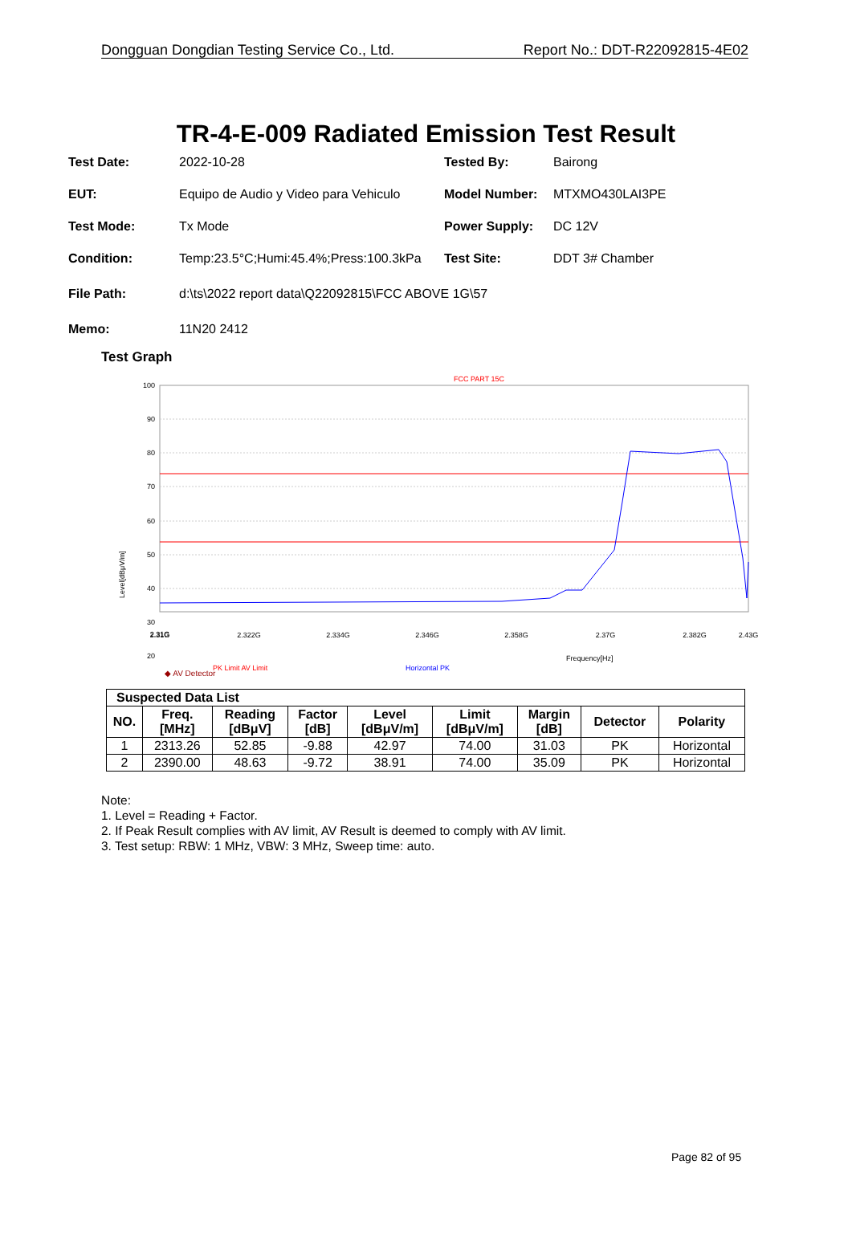Dongguan Dongdian Testing Service Co., Ltd. Report No.: DDT-R22092815-4E02
TR-4-E-009 Radiated Emission Test Result
Test Date: 2022-10-28 Tested By: Bairong
EUT: Equipo de Audio y Video para Vehiculo Model Number: MTXMO430LAI3PE
Test Mode: Tx Mode Power Supply: DC 12V
Condition: Temp:23.5°C;Humi:45.4%;Press:100.3kPa Test Site: DDT 3# Chamber
File Path: d:\ts\2022 report data\Q22092815\FCC ABOVE 1G\57
Memo: 11N20 2412
Test Graph
FCC PART 15C
100
90
80
70
60
50
40
30
20
Level[dBμV/m]
2.31G
2.31G
2.322G
2.334G
2.346G
2.358G
2.37G
2.382G
2.43G
Frequency[Hz]
PK Limit AV Limit
Horizontal PK
◆ AV Detector
| Suspected Data List | | | | | | | | |
| --- | --- | --- | --- | --- | --- | --- | --- | --- |
| NO. | Freq. [MHz] | Reading [dBμV] | Factor [dB] | Level [dBμV/m] | Limit [dBμV/m] | Margin [dB] | Detector | Polarity |
| 1 | 2313.26 | 52.85 | -9.88 | 42.97 | 74.00 | 31.03 | PK | Horizontal |
| 2 | 2390.00 | 48.63 | -9.72 | 38.91 | 74.00 | 35.09 | PK | Horizontal |
Note:
1. Level = Reading + Factor.
2. If Peak Result complies with AV limit, AV Result is deemed to comply with AV limit.
3. Test setup: RBW: 1 MHz, VBW: 3 MHz, Sweep time: auto.
Page 82 of 95